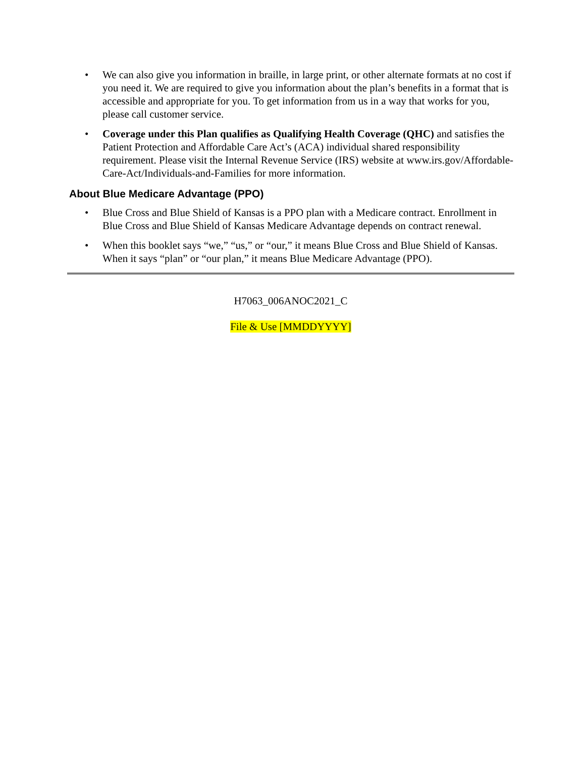• We can also give you information in braille, in large print, or other alternate formats at no cost if you need it. We are required to give you information about the plan’s benefits in a format that is accessible and appropriate for you. To get information from us in a way that works for you, please call customer service.
• Coverage under this Plan qualifies as Qualifying Health Coverage (QHC) and satisfies the Patient Protection and Affordable Care Act’s (ACA) individual shared responsibility requirement. Please visit the Internal Revenue Service (IRS) website at www.irs.gov/Affordable-Care-Act/Individuals-and-Families for more information.
About Blue Medicare Advantage (PPO)
• Blue Cross and Blue Shield of Kansas is a PPO plan with a Medicare contract. Enrollment in Blue Cross and Blue Shield of Kansas Medicare Advantage depends on contract renewal.
• When this booklet says “we,” “us,” or “our,” it means Blue Cross and Blue Shield of Kansas. When it says “plan” or “our plan,” it means Blue Medicare Advantage (PPO).
H7063_006ANOC2021_C
File & Use [MMDDYYYY]